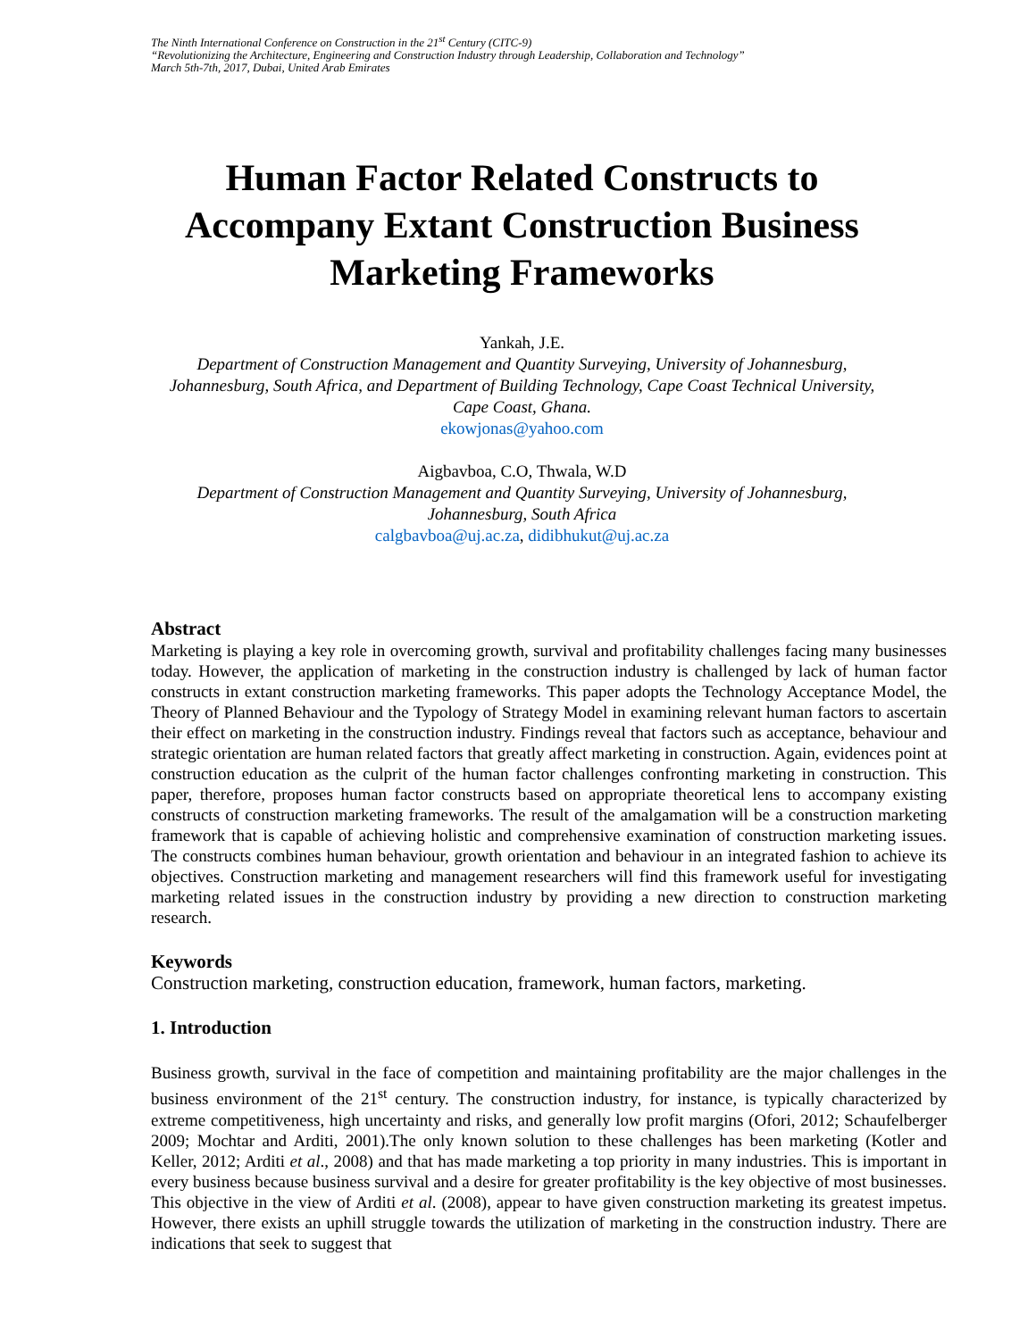The Ninth International Conference on Construction in the 21<sup>st</sup> Century (CITC-9)
“Revolutionizing the Architecture, Engineering and Construction Industry through Leadership, Collaboration and Technology”
March 5th-7th, 2017, Dubai, United Arab Emirates
Human Factor Related Constructs to Accompany Extant Construction Business Marketing Frameworks
Yankah, J.E.
Department of Construction Management and Quantity Surveying, University of Johannesburg, Johannesburg, South Africa, and Department of Building Technology, Cape Coast Technical University, Cape Coast, Ghana.
ekowjonas@yahoo.com
Aigbavboa, C.O, Thwala, W.D
Department of Construction Management and Quantity Surveying, University of Johannesburg, Johannesburg, South Africa
calgbavboa@uj.ac.za, didibhukut@uj.ac.za
Abstract
Marketing is playing a key role in overcoming growth, survival and profitability challenges facing many businesses today. However, the application of marketing in the construction industry is challenged by lack of human factor constructs in extant construction marketing frameworks. This paper adopts the Technology Acceptance Model, the Theory of Planned Behaviour and the Typology of Strategy Model in examining relevant human factors to ascertain their effect on marketing in the construction industry. Findings reveal that factors such as acceptance, behaviour and strategic orientation are human related factors that greatly affect marketing in construction. Again, evidences point at construction education as the culprit of the human factor challenges confronting marketing in construction. This paper, therefore, proposes human factor constructs based on appropriate theoretical lens to accompany existing constructs of construction marketing frameworks. The result of the amalgamation will be a construction marketing framework that is capable of achieving holistic and comprehensive examination of construction marketing issues. The constructs combines human behaviour, growth orientation and behaviour in an integrated fashion to achieve its objectives. Construction marketing and management researchers will find this framework useful for investigating marketing related issues in the construction industry by providing a new direction to construction marketing research.
Keywords
Construction marketing, construction education, framework, human factors, marketing.
1. Introduction
Business growth, survival in the face of competition and maintaining profitability are the major challenges in the business environment of the 21<sup>st</sup> century. The construction industry, for instance, is typically characterized by extreme competitiveness, high uncertainty and risks, and generally low profit margins (Ofori, 2012; Schaufelberger 2009; Mochtar and Arditi, 2001).The only known solution to these challenges has been marketing (Kotler and Keller, 2012; Arditi et al., 2008) and that has made marketing a top priority in many industries. This is important in every business because business survival and a desire for greater profitability is the key objective of most businesses. This objective in the view of Arditi et al. (2008), appear to have given construction marketing its greatest impetus. However, there exists an uphill struggle towards the utilization of marketing in the construction industry. There are indications that seek to suggest that